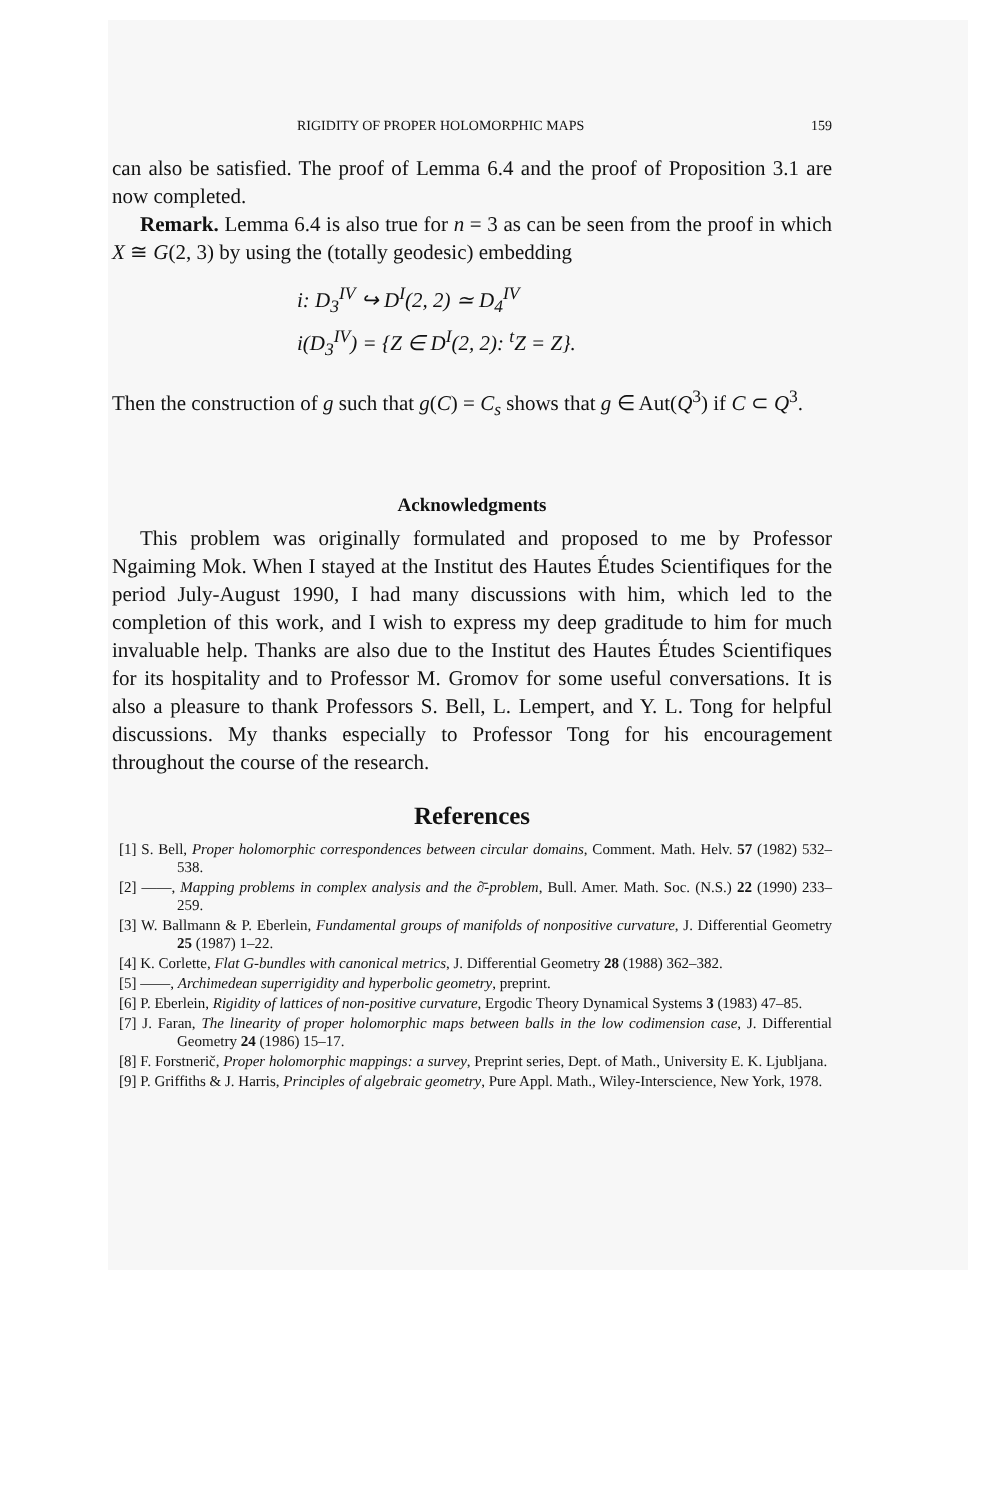RIGIDITY OF PROPER HOLOMORPHIC MAPS 159
can also be satisfied. The proof of Lemma 6.4 and the proof of Proposition 3.1 are now completed.
Remark. Lemma 6.4 is also true for n = 3 as can be seen from the proof in which X ≅ G(2, 3) by using the (totally geodesic) embedding
i: D<sub>3</sub><sup>IV</sup> ↪ D<sup>I</sup>(2, 2) ≃ D<sub>4</sub><sup>IV</sup>
i(D<sub>3</sub><sup>IV</sup>) = {Z ∈ D<sup>I</sup>(2, 2): <sup>t</sup>Z = Z}.
Then the construction of g such that g(C) = C<sub>s</sub> shows that g ∈ Aut(Q<sup>3</sup>) if C ⊂ Q<sup>3</sup>.
Acknowledgments
This problem was originally formulated and proposed to me by Professor Ngaiming Mok. When I stayed at the Institut des Hautes Études Scientifiques for the period July-August 1990, I had many discussions with him, which led to the completion of this work, and I wish to express my deep graditude to him for much invaluable help. Thanks are also due to the Institut des Hautes Études Scientifiques for its hospitality and to Professor M. Gromov for some useful conversations. It is also a pleasure to thank Professors S. Bell, L. Lempert, and Y. L. Tong for helpful discussions. My thanks especially to Professor Tong for his encouragement throughout the course of the research.
References
[1] S. Bell, Proper holomorphic correspondences between circular domains, Comment. Math. Helv. 57 (1982) 532–538.
[2] ——, Mapping problems in complex analysis and the ∂̄-problem, Bull. Amer. Math. Soc. (N.S.) 22 (1990) 233–259.
[3] W. Ballmann & P. Eberlein, Fundamental groups of manifolds of nonpositive curvature, J. Differential Geometry 25 (1987) 1–22.
[4] K. Corlette, Flat G-bundles with canonical metrics, J. Differential Geometry 28 (1988) 362–382.
[5] ——, Archimedean superrigidity and hyperbolic geometry, preprint.
[6] P. Eberlein, Rigidity of lattices of non-positive curvature, Ergodic Theory Dynamical Systems 3 (1983) 47–85.
[7] J. Faran, The linearity of proper holomorphic maps between balls in the low codimension case, J. Differential Geometry 24 (1986) 15–17.
[8] F. Forstnerič, Proper holomorphic mappings: a survey, Preprint series, Dept. of Math., University E. K. Ljubljana.
[9] P. Griffiths & J. Harris, Principles of algebraic geometry, Pure Appl. Math., Wiley-Interscience, New York, 1978.